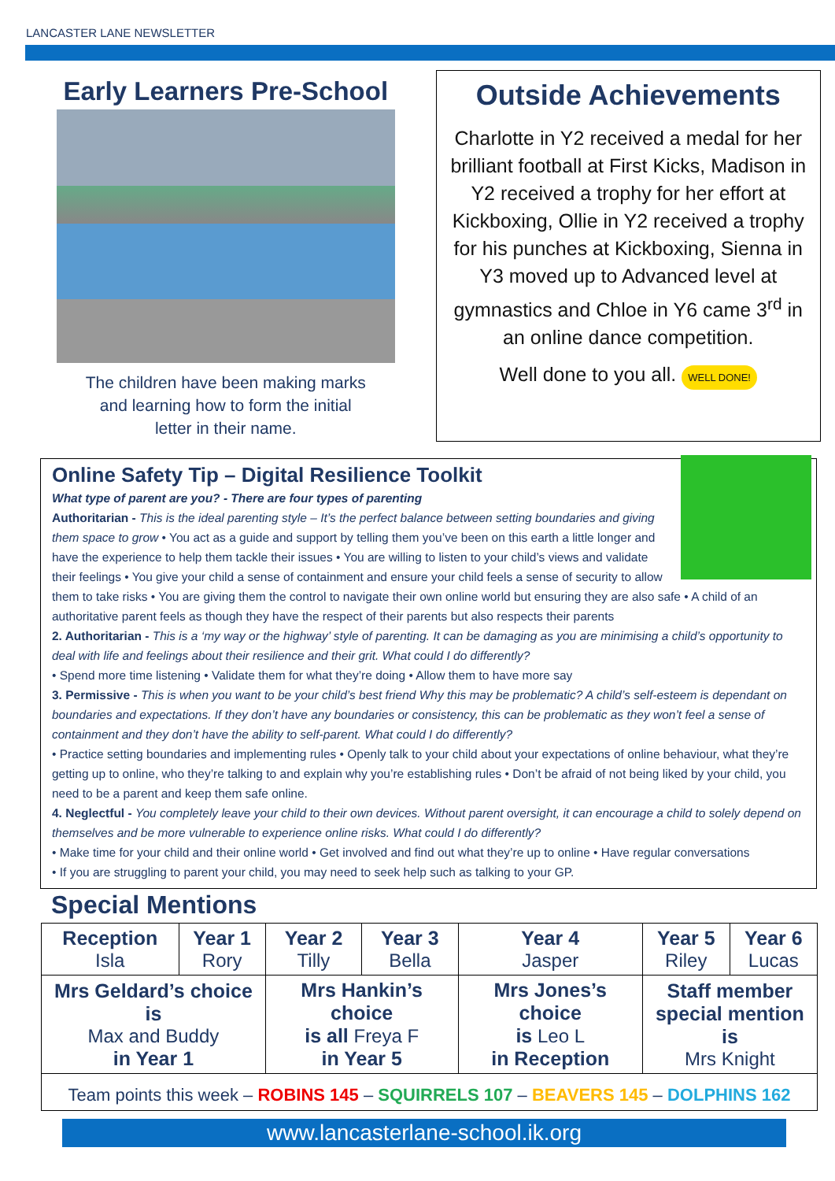LANCASTER LANE NEWSLETTER
Early Learners Pre-School
The children have been making marks
and learning how to form the initial
letter in their name.
Outside Achievements
Charlotte in Y2 received a medal for her brilliant football at First Kicks, Madison in Y2 received a trophy for her effort at Kickboxing, Ollie in Y2 received a trophy for his punches at Kickboxing, Sienna in Y3 moved up to Advanced level at gymnastics and Chloe in Y6 came 3<sup>rd</sup> in an online dance competition.
Well done to you all. WELL DONE!
Online Safety Tip – Digital Resilience Toolkit
What type of parent are you? - There are four types of parenting
Authoritarian - This is the ideal parenting style – It’s the perfect balance between setting boundaries and giving them space to grow • You act as a guide and support by telling them you’ve been on this earth a little longer and have the experience to help them tackle their issues • You are willing to listen to your child’s views and validate their feelings • You give your child a sense of containment and ensure your child feels a sense of security to allow them to take risks • You are giving them the control to navigate their own online world but ensuring they are also safe • A child of an authoritative parent feels as though they have the respect of their parents but also respects their parents
2. Authoritarian - This is a ‘my way or the highway’ style of parenting. It can be damaging as you are minimising a child’s opportunity to deal with life and feelings about their resilience and their grit. What could I do differently?
• Spend more time listening • Validate them for what they’re doing • Allow them to have more say
3. Permissive - This is when you want to be your child’s best friend Why this may be problematic? A child’s self-esteem is dependant on boundaries and expectations. If they don’t have any boundaries or consistency, this can be problematic as they won’t feel a sense of containment and they don’t have the ability to self-parent. What could I do differently?
• Practice setting boundaries and implementing rules • Openly talk to your child about your expectations of online behaviour, what they’re getting up to online, who they’re talking to and explain why you’re establishing rules • Don’t be afraid of not being liked by your child, you need to be a parent and keep them safe online.
4. Neglectful - You completely leave your child to their own devices. Without parent oversight, it can encourage a child to solely depend on themselves and be more vulnerable to experience online risks. What could I do differently?
• Make time for your child and their online world • Get involved and find out what they’re up to online • Have regular conversations
• If you are struggling to parent your child, you may need to seek help such as talking to your GP.
Special Mentions
| Reception Isla | Year 1 Rory | Year 2 Tilly | Year 3 Bella | Year 4 Jasper | Year 5 Riley | Year 6 Lucas |
| Mrs Geldard’s choice is Max and Buddy in Year 1 | | Mrs Hankin’s choice is all Freya F in Year 5 | | Mrs Jones’s choice is Leo L in Reception | Staff member special mention is Mrs Knight | |
Team points this week – ROBINS 145 – SQUIRRELS 107 – BEAVERS 145 – DOLPHINS 162
www.lancasterlane-school.ik.org